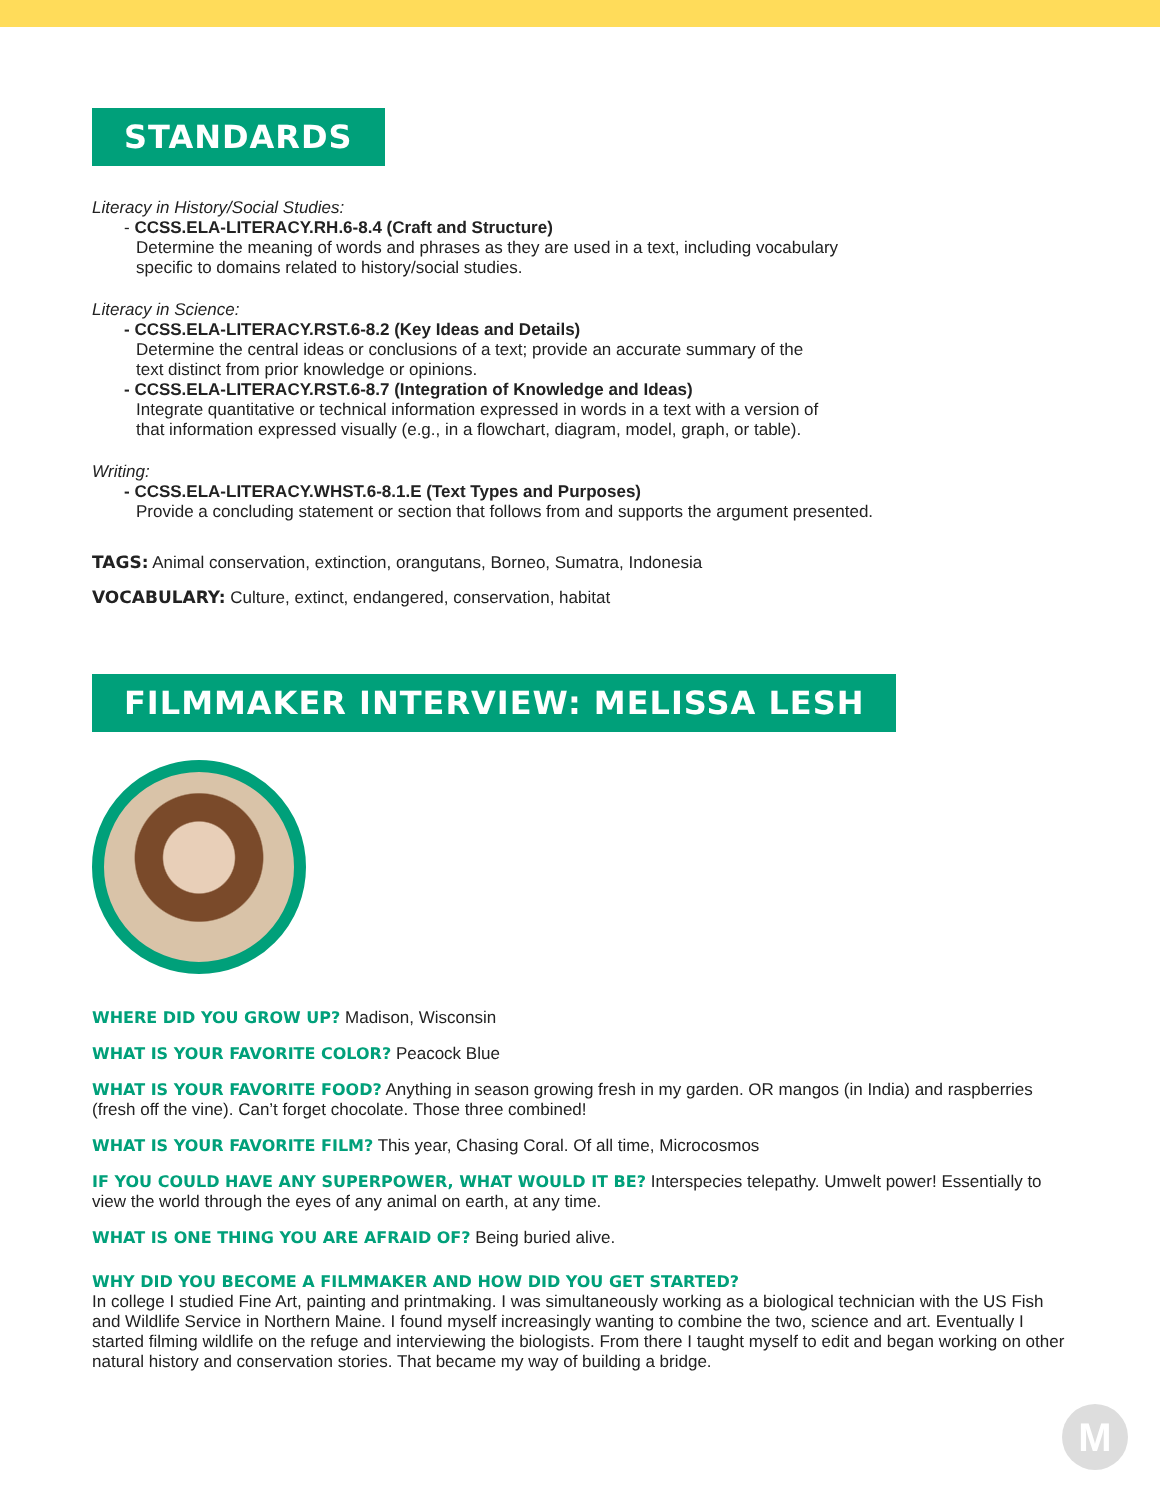STANDARDS
Literacy in History/Social Studies:
- CCSS.ELA-LITERACY.RH.6-8.4 (Craft and Structure)
Determine the meaning of words and phrases as they are used in a text, including vocabulary
specific to domains related to history/social studies.
Literacy in Science:
- CCSS.ELA-LITERACY.RST.6-8.2 (Key Ideas and Details)
Determine the central ideas or conclusions of a text; provide an accurate summary of the
text distinct from prior knowledge or opinions.
- CCSS.ELA-LITERACY.RST.6-8.7 (Integration of Knowledge and Ideas)
Integrate quantitative or technical information expressed in words in a text with a version of
that information expressed visually (e.g., in a flowchart, diagram, model, graph, or table).
Writing:
- CCSS.ELA-LITERACY.WHST.6-8.1.E (Text Types and Purposes)
Provide a concluding statement or section that follows from and supports the argument presented.
TAGS: Animal conservation, extinction, orangutans, Borneo, Sumatra, Indonesia
VOCABULARY: Culture, extinct, endangered, conservation, habitat
FILMMAKER INTERVIEW: MELISSA LESH
WHERE DID YOU GROW UP? Madison, Wisconsin
WHAT IS YOUR FAVORITE COLOR? Peacock Blue
WHAT IS YOUR FAVORITE FOOD? Anything in season growing fresh in my garden. OR mangos (in India) and raspberries (fresh off the vine). Can’t forget chocolate. Those three combined!
WHAT IS YOUR FAVORITE FILM? This year, Chasing Coral. Of all time, Microcosmos
IF YOU COULD HAVE ANY SUPERPOWER, WHAT WOULD IT BE? Interspecies telepathy. Umwelt power! Essentially to view the world through the eyes of any animal on earth, at any time.
WHAT IS ONE THING YOU ARE AFRAID OF? Being buried alive.
WHY DID YOU BECOME A FILMMAKER AND HOW DID YOU GET STARTED?
In college I studied Fine Art, painting and printmaking. I was simultaneously working as a biological technician with the US Fish and Wildlife Service in Northern Maine. I found myself increasingly wanting to combine the two, science and art. Eventually I started filming wildlife on the refuge and interviewing the biologists. From there I taught myself to edit and began working on other natural history and conservation stories. That became my way of building a bridge.
M